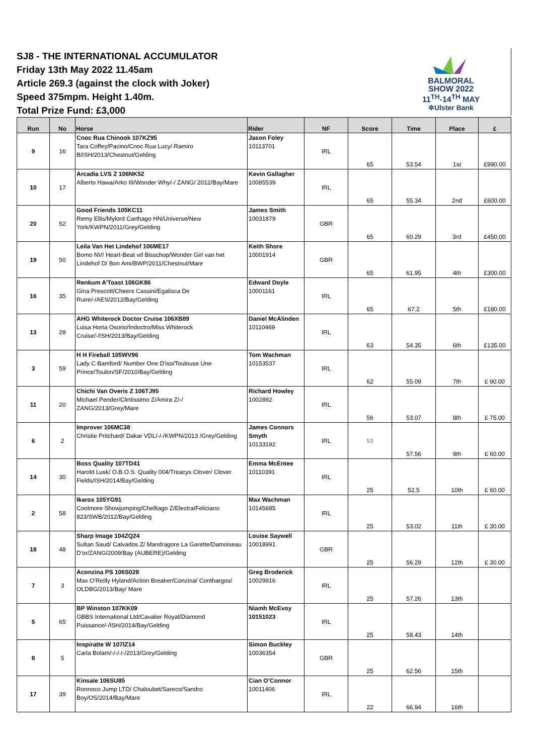SJ8 - THE INTERNATIONAL ACCUMULATOR
Friday 13th May 2022 11.45am
Article 269.3 (against the clock with Joker)
Speed 375mpm. Height 1.40m.
Total Prize Fund: £3,000
BALMORAL
SHOW 2022
11<sup>TH</sup>-14<sup>TH</sup> MAY
✲Ulster Bank
| Run | No | Horse | Rider | NF | Score | Time | Place | £ |
| --- | --- | --- | --- | --- | --- | --- | --- | --- |
| 9 | 16 | Cnoc Rua Chinook 107KZ95 Tara Coffey/Pacino/Cnoc Rua Lucy/ Ramiro B/ISH/2013/Chestnut/Gelding | Jason Foley 10113701 | IRL | 65 | 53.54 | 1st | £990.00 |
| 10 | 17 | Arcadia LVS Z 106NK52 Alberto Hawa/Arko III/Wonder Why/-/ ZANG/ 2012/Bay/Mare | Kevin Gallagher 10085539 | IRL | 65 | 55.34 | 2nd | £600.00 |
| 20 | 52 | Good Friends 105KC11 Remy Ellis/Mylord Carthago HN/Universe/New York/KWPN/2011/Grey/Gelding | James Smith 10031879 | GBR | 65 | 60.29 | 3rd | £450.00 |
| 19 | 50 | Leila Van Het Lindehof 106ME17 Bomo NV/ Heart-Beat vd Bisschop/Wonder Girl van het Lindehof D/ Bon Ami/BWP/2011/Chestnut/Mare | Keith Shore 10001914 | GBR | 65 | 61.95 | 4th | £300.00 |
| 16 | 35 | Renkum A’Toast 106GK86 Gina Prescott/Cheers Cassini/Egalisca De Ruire/-/AES/2012/Bay/Gelding | Edward Doyle 10001161 | IRL | 65 | 67.2 | 5th | £180.00 |
| 13 | 28 | AHG Whiterock Doctor Cruise 106XB89 Luisa Horta Osorio/Indoctro/Miss Whiterock Cruise/-/ISH/2013/Bay/Gelding | Daniel McAlinden 10110469 | IRL | 63 | 54.35 | 6th | £135.00 |
| 3 | 59 | H H Fireball 105WV96 Lady C Bamford/ Number One D'iso/Toulouse Une Prince/Toulon/SF/2010/Bay/Gelding | Tom Wachman 10153537 | IRL | 62 | 55.09 | 7th | £ 90.00 |
| 11 | 20 | Chichi Van Overis Z 106TJ95 Michael Pender/Clintissimo Z/Amira Z/-/ ZANG/2013/Grey/Mare | Richard Howley 1002892 | IRL | 56 | 53.07 | 8th | £ 75.00 |
| 6 | 2 | Improver 106MC38 Christie Pritchard/ Dakar VDL/-/-/KWPN/2013 /Grey/Gelding | James Connors Smyth 10133192 | IRL | 53 | 57.56 | 9th | £ 60.00 |
| 14 | 30 | Boss Quality 107TD41 Harold Lusk/ O.B.O.S. Quality 004/Treacys Clover/ Clover Fields/ISH/2014/Bay/Gelding | Emma McEntee 10110391 | IRL | 25 | 52.5 | 10th | £ 60.00 |
| 2 | 58 | Ikaros 105YG91 Coolmore Showjumping/Chelltago Z/Electra/Feliciano 823/SWB/2012/Bay/Gelding | Max Wachman 10145685 | IRL | 25 | 53.02 | 11th | £ 30.00 |
| 18 | 48 | Sharp Image 104ZQ24 Sultan Saud/ Calvados Z/ Mandragore La Garette/Damoiseau D'or/ZANG/2009/Bay (AUBERE)/Gelding | Louise Saywell 10018991 | GBR | 25 | 56.29 | 12th | £ 30.00 |
| 7 | 3 | Aconzina PS 106S028 Max O'Reilly Hyland/Action Breaker/Conzina/ Conthargos/ OLDBG/2013/Bay/ Mare | Greg Broderick 10029916 | IRL | 25 | 57.26 | 13th | |
| 5 | 65 | BP Winston 107KK09 GBBS International Ltd/Cavalier Royal/Diamond Puissance/-/ISH/2014/Bay/Gelding | Niamh McEvoy 10151023 | IRL | 25 | 58.43 | 14th | |
| 8 | 5 | Inspiratte W 107IZ14 Carla Bolam/-/-/-/-/2013/Grey/Gelding | Simon Buckley 10036354 | GBR | 25 | 62.56 | 15th | |
| 17 | 39 | Kinsale 106SU85 Ronnoco Jump LTD/ Chaloubet/Sareco/Sandro Boy/OS/2014/Bay/Mare | Cian O’Connor 10011406 | IRL | 22 | 66.94 | 16th | |